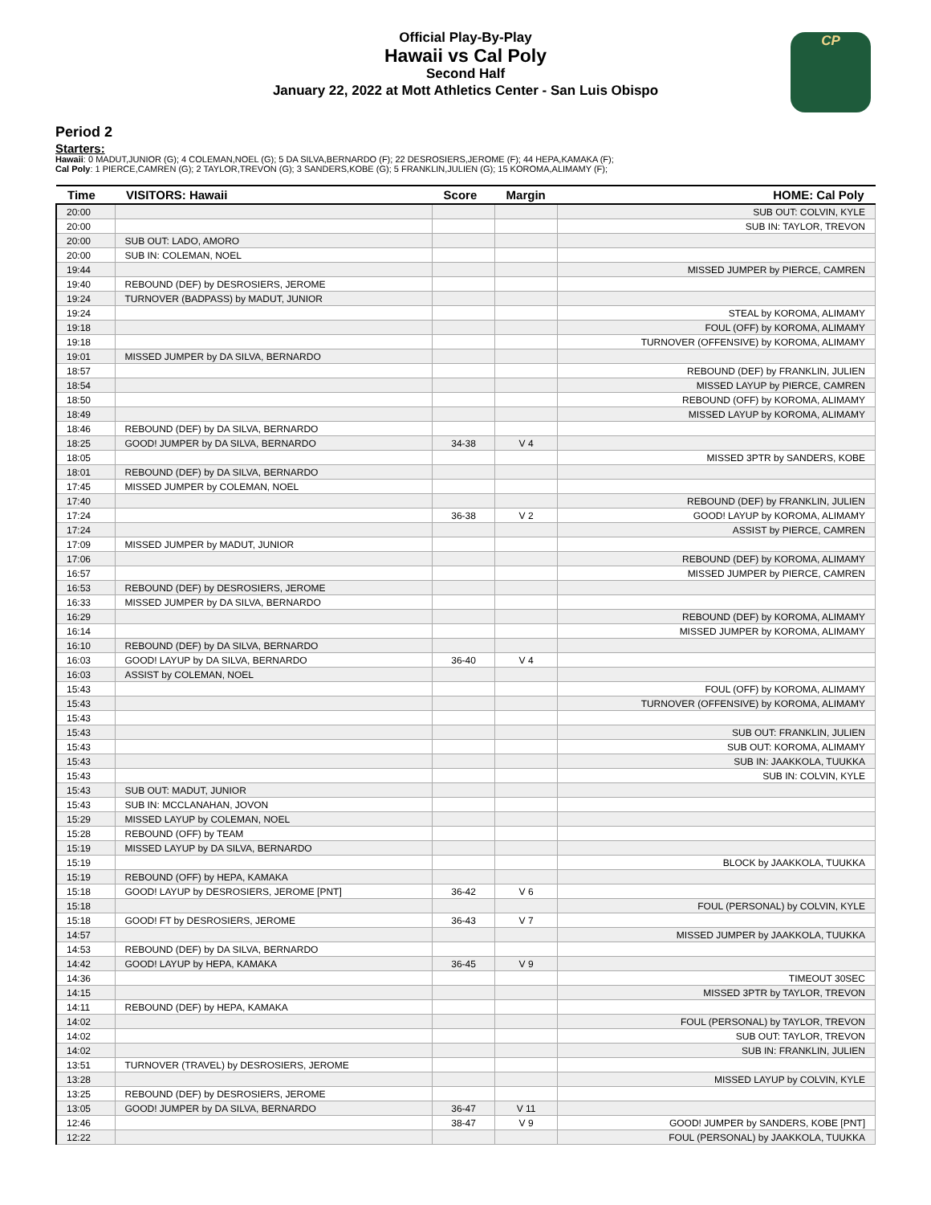Official Play-By-Play
Hawaii vs Cal Poly
Second Half
January 22, 2022 at Mott Athletics Center - San Luis Obispo
CP
Period 2
Starters:
Hawaii: 0 MADUT,JUNIOR (G); 4 COLEMAN,NOEL (G); 5 DA SILVA,BERNARDO (F); 22 DESROSIERS,JEROME (F); 44 HEPA,KAMAKA (F);
Cal Poly: 1 PIERCE,CAMREN (G); 2 TAYLOR,TREVON (G); 3 SANDERS,KOBE (G); 5 FRANKLIN,JULIEN (G); 15 KOROMA,ALIMAMY (F);
| Time | VISITORS: Hawaii | Score | Margin | HOME: Cal Poly |
| --- | --- | --- | --- | --- |
| 20:00 | | | | SUB OUT: COLVIN, KYLE |
| 20:00 | | | | SUB IN: TAYLOR, TREVON |
| 20:00 | SUB OUT: LADO, AMORO | | | |
| 20:00 | SUB IN: COLEMAN, NOEL | | | |
| 19:44 | | | | MISSED JUMPER by PIERCE, CAMREN |
| 19:40 | REBOUND (DEF) by DESROSIERS, JEROME | | | |
| 19:24 | TURNOVER (BADPASS) by MADUT, JUNIOR | | | |
| 19:24 | | | | STEAL by KOROMA, ALIMAMY |
| 19:18 | | | | FOUL (OFF) by KOROMA, ALIMAMY |
| 19:18 | | | | TURNOVER (OFFENSIVE) by KOROMA, ALIMAMY |
| 19:01 | MISSED JUMPER by DA SILVA, BERNARDO | | | |
| 18:57 | | | | REBOUND (DEF) by FRANKLIN, JULIEN |
| 18:54 | | | | MISSED LAYUP by PIERCE, CAMREN |
| 18:50 | | | | REBOUND (OFF) by KOROMA, ALIMAMY |
| 18:49 | | | | MISSED LAYUP by KOROMA, ALIMAMY |
| 18:46 | REBOUND (DEF) by DA SILVA, BERNARDO | | | |
| 18:25 | GOOD! JUMPER by DA SILVA, BERNARDO | 34-38 | V 4 | |
| 18:05 | | | | MISSED 3PTR by SANDERS, KOBE |
| 18:01 | REBOUND (DEF) by DA SILVA, BERNARDO | | | |
| 17:45 | MISSED JUMPER by COLEMAN, NOEL | | | |
| 17:40 | | | | REBOUND (DEF) by FRANKLIN, JULIEN |
| 17:24 | | 36-38 | V 2 | GOOD! LAYUP by KOROMA, ALIMAMY |
| 17:24 | | | | ASSIST by PIERCE, CAMREN |
| 17:09 | MISSED JUMPER by MADUT, JUNIOR | | | |
| 17:06 | | | | REBOUND (DEF) by KOROMA, ALIMAMY |
| 16:57 | | | | MISSED JUMPER by PIERCE, CAMREN |
| 16:53 | REBOUND (DEF) by DESROSIERS, JEROME | | | |
| 16:33 | MISSED JUMPER by DA SILVA, BERNARDO | | | |
| 16:29 | | | | REBOUND (DEF) by KOROMA, ALIMAMY |
| 16:14 | | | | MISSED JUMPER by KOROMA, ALIMAMY |
| 16:10 | REBOUND (DEF) by DA SILVA, BERNARDO | | | |
| 16:03 | GOOD! LAYUP by DA SILVA, BERNARDO | 36-40 | V 4 | |
| 16:03 | ASSIST by COLEMAN, NOEL | | | |
| 15:43 | | | | FOUL (OFF) by KOROMA, ALIMAMY |
| 15:43 | | | | TURNOVER (OFFENSIVE) by KOROMA, ALIMAMY |
| 15:43 | | | | |
| 15:43 | | | | SUB OUT: FRANKLIN, JULIEN |
| 15:43 | | | | SUB OUT: KOROMA, ALIMAMY |
| 15:43 | | | | SUB IN: JAAKKOLA, TUUKKA |
| 15:43 | | | | SUB IN: COLVIN, KYLE |
| 15:43 | SUB OUT: MADUT, JUNIOR | | | |
| 15:43 | SUB IN: MCCLANAHAN, JOVON | | | |
| 15:29 | MISSED LAYUP by COLEMAN, NOEL | | | |
| 15:28 | REBOUND (OFF) by TEAM | | | |
| 15:19 | MISSED LAYUP by DA SILVA, BERNARDO | | | |
| 15:19 | | | | BLOCK by JAAKKOLA, TUUKKA |
| 15:19 | REBOUND (OFF) by HEPA, KAMAKA | | | |
| 15:18 | GOOD! LAYUP by DESROSIERS, JEROME [PNT] | 36-42 | V 6 | |
| 15:18 | | | | FOUL (PERSONAL) by COLVIN, KYLE |
| 15:18 | GOOD! FT by DESROSIERS, JEROME | 36-43 | V 7 | |
| 14:57 | | | | MISSED JUMPER by JAAKKOLA, TUUKKA |
| 14:53 | REBOUND (DEF) by DA SILVA, BERNARDO | | | |
| 14:42 | GOOD! LAYUP by HEPA, KAMAKA | 36-45 | V 9 | |
| 14:36 | | | | TIMEOUT 30SEC |
| 14:15 | | | | MISSED 3PTR by TAYLOR, TREVON |
| 14:11 | REBOUND (DEF) by HEPA, KAMAKA | | | |
| 14:02 | | | | FOUL (PERSONAL) by TAYLOR, TREVON |
| 14:02 | | | | SUB OUT: TAYLOR, TREVON |
| 14:02 | | | | SUB IN: FRANKLIN, JULIEN |
| 13:51 | TURNOVER (TRAVEL) by DESROSIERS, JEROME | | | |
| 13:28 | | | | MISSED LAYUP by COLVIN, KYLE |
| 13:25 | REBOUND (DEF) by DESROSIERS, JEROME | | | |
| 13:05 | GOOD! JUMPER by DA SILVA, BERNARDO | 36-47 | V 11 | |
| 12:46 | | 38-47 | V 9 | GOOD! JUMPER by SANDERS, KOBE [PNT] |
| 12:22 | | | | FOUL (PERSONAL) by JAAKKOLA, TUUKKA |